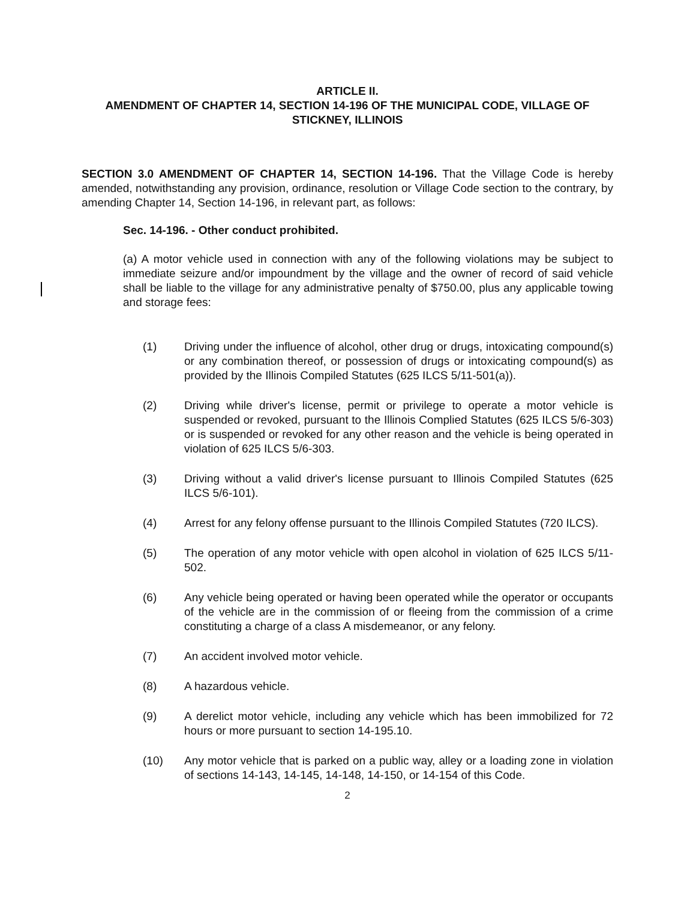ARTICLE II.
AMENDMENT OF CHAPTER 14, SECTION 14-196 OF THE MUNICIPAL CODE, VILLAGE OF STICKNEY, ILLINOIS
SECTION 3.0 AMENDMENT OF CHAPTER 14, SECTION 14-196. That the Village Code is hereby amended, notwithstanding any provision, ordinance, resolution or Village Code section to the contrary, by amending Chapter 14, Section 14-196, in relevant part, as follows:
Sec. 14-196. - Other conduct prohibited.
(a) A motor vehicle used in connection with any of the following violations may be subject to immediate seizure and/or impoundment by the village and the owner of record of said vehicle shall be liable to the village for any administrative penalty of $750.00, plus any applicable towing and storage fees:
(1) Driving under the influence of alcohol, other drug or drugs, intoxicating compound(s) or any combination thereof, or possession of drugs or intoxicating compound(s) as provided by the Illinois Compiled Statutes (625 ILCS 5/11-501(a)).
(2) Driving while driver's license, permit or privilege to operate a motor vehicle is suspended or revoked, pursuant to the Illinois Complied Statutes (625 ILCS 5/6-303) or is suspended or revoked for any other reason and the vehicle is being operated in violation of 625 ILCS 5/6-303.
(3) Driving without a valid driver's license pursuant to Illinois Compiled Statutes (625 ILCS 5/6-101).
(4) Arrest for any felony offense pursuant to the Illinois Compiled Statutes (720 ILCS).
(5) The operation of any motor vehicle with open alcohol in violation of 625 ILCS 5/11-502.
(6) Any vehicle being operated or having been operated while the operator or occupants of the vehicle are in the commission of or fleeing from the commission of a crime constituting a charge of a class A misdemeanor, or any felony.
(7) An accident involved motor vehicle.
(8) A hazardous vehicle.
(9) A derelict motor vehicle, including any vehicle which has been immobilized for 72 hours or more pursuant to section 14-195.10.
(10) Any motor vehicle that is parked on a public way, alley or a loading zone in violation of sections 14-143, 14-145, 14-148, 14-150, or 14-154 of this Code.
2